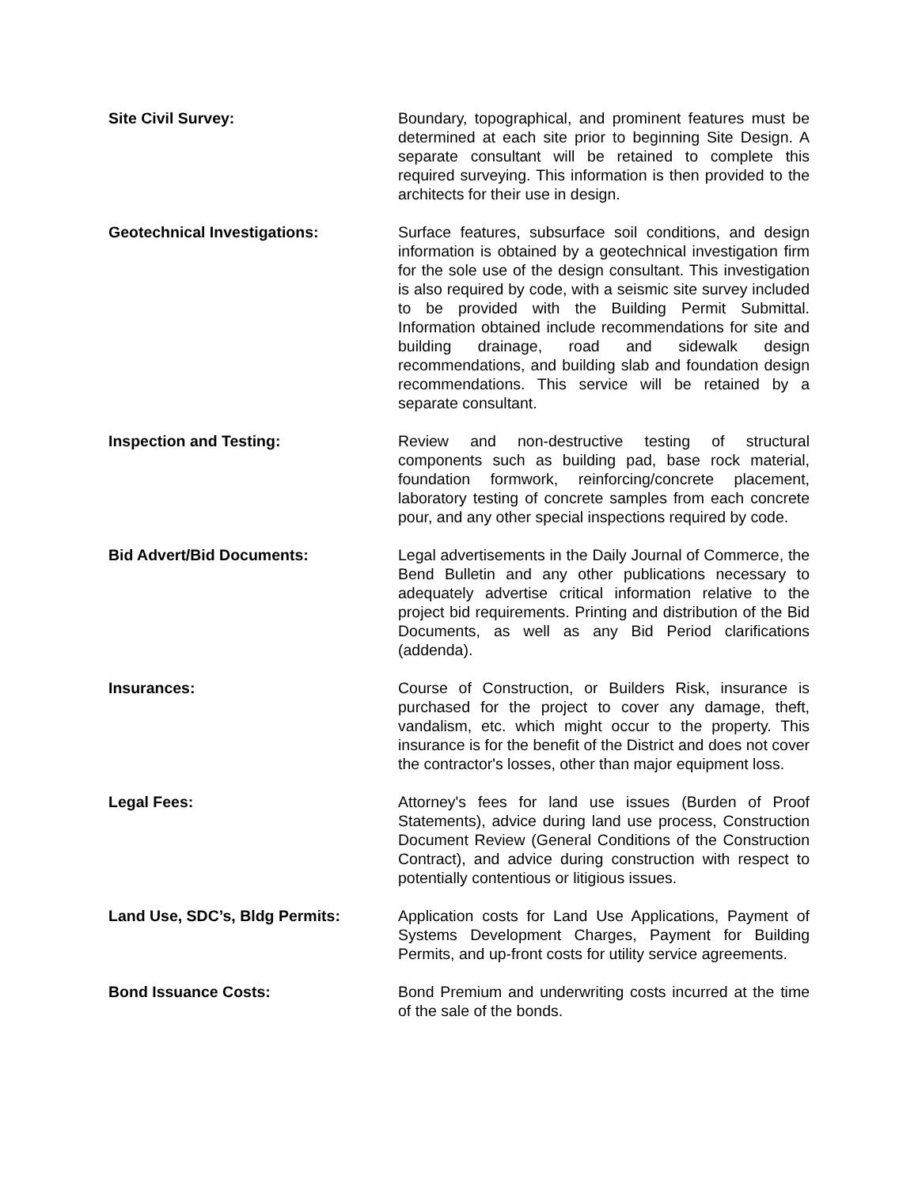Site Civil Survey: Boundary, topographical, and prominent features must be determined at each site prior to beginning Site Design. A separate consultant will be retained to complete this required surveying. This information is then provided to the architects for their use in design.
Geotechnical Investigations: Surface features, subsurface soil conditions, and design information is obtained by a geotechnical investigation firm for the sole use of the design consultant. This investigation is also required by code, with a seismic site survey included to be provided with the Building Permit Submittal. Information obtained include recommendations for site and building drainage, road and sidewalk design recommendations, and building slab and foundation design recommendations. This service will be retained by a separate consultant.
Inspection and Testing: Review and non-destructive testing of structural components such as building pad, base rock material, foundation formwork, reinforcing/concrete placement, laboratory testing of concrete samples from each concrete pour, and any other special inspections required by code.
Bid Advert/Bid Documents: Legal advertisements in the Daily Journal of Commerce, the Bend Bulletin and any other publications necessary to adequately advertise critical information relative to the project bid requirements. Printing and distribution of the Bid Documents, as well as any Bid Period clarifications (addenda).
Insurances: Course of Construction, or Builders Risk, insurance is purchased for the project to cover any damage, theft, vandalism, etc. which might occur to the property. This insurance is for the benefit of the District and does not cover the contractor's losses, other than major equipment loss.
Legal Fees: Attorney's fees for land use issues (Burden of Proof Statements), advice during land use process, Construction Document Review (General Conditions of the Construction Contract), and advice during construction with respect to potentially contentious or litigious issues.
Land Use, SDC’s, Bldg Permits: Application costs for Land Use Applications, Payment of Systems Development Charges, Payment for Building Permits, and up-front costs for utility service agreements.
Bond Issuance Costs: Bond Premium and underwriting costs incurred at the time of the sale of the bonds.